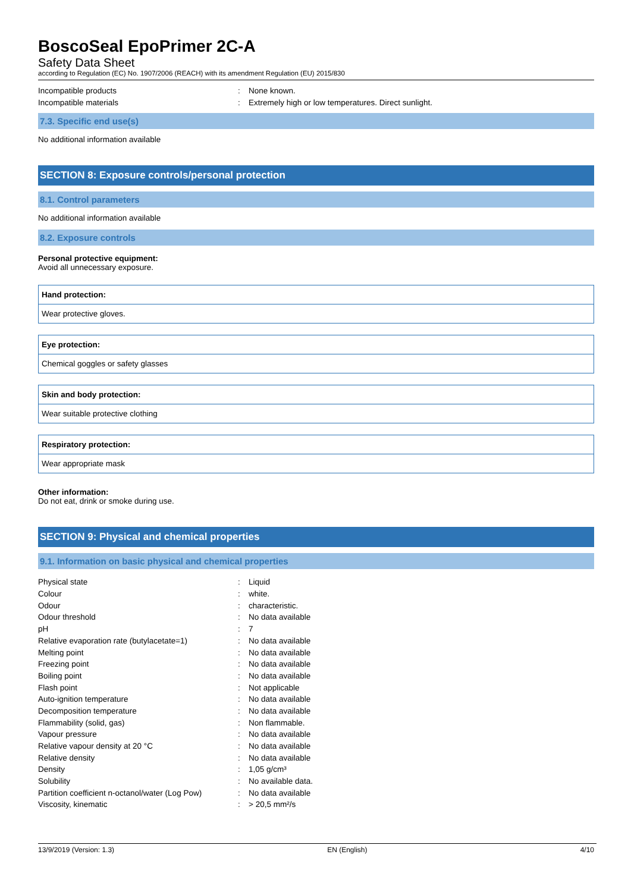BoscoSeal EpoPrimer 2C-A
Safety Data Sheet
according to Regulation (EC) No. 1907/2006 (REACH) with its amendment Regulation (EU) 2015/830
| Incompatible products | : | None known. |
| Incompatible materials | : | Extremely high or low temperatures. Direct sunlight. |
7.3. Specific end use(s)
No additional information available
SECTION 8: Exposure controls/personal protection
8.1. Control parameters
No additional information available
8.2. Exposure controls
Personal protective equipment:
Avoid all unnecessary exposure.
Hand protection:
Wear protective gloves.
Eye protection:
Chemical goggles or safety glasses
Skin and body protection:
Wear suitable protective clothing
Respiratory protection:
Wear appropriate mask
Other information:
Do not eat, drink or smoke during use.
SECTION 9: Physical and chemical properties
9.1. Information on basic physical and chemical properties
| Physical state | : | Liquid |
| Colour | : | white. |
| Odour | : | characteristic. |
| Odour threshold | : | No data available |
| pH | : | 7 |
| Relative evaporation rate (butylacetate=1) | : | No data available |
| Melting point | : | No data available |
| Freezing point | : | No data available |
| Boiling point | : | No data available |
| Flash point | : | Not applicable |
| Auto-ignition temperature | : | No data available |
| Decomposition temperature | : | No data available |
| Flammability (solid, gas) | : | Non flammable. |
| Vapour pressure | : | No data available |
| Relative vapour density at 20 °C | : | No data available |
| Relative density | : | No data available |
| Density | : | 1,05 g/cm³ |
| Solubility | : | No available data. |
| Partition coefficient n-octanol/water (Log Pow) | : | No data available |
| Viscosity, kinematic | : | > 20,5 mm²/s |
13/9/2019 (Version: 1.3) EN (English) 4/10